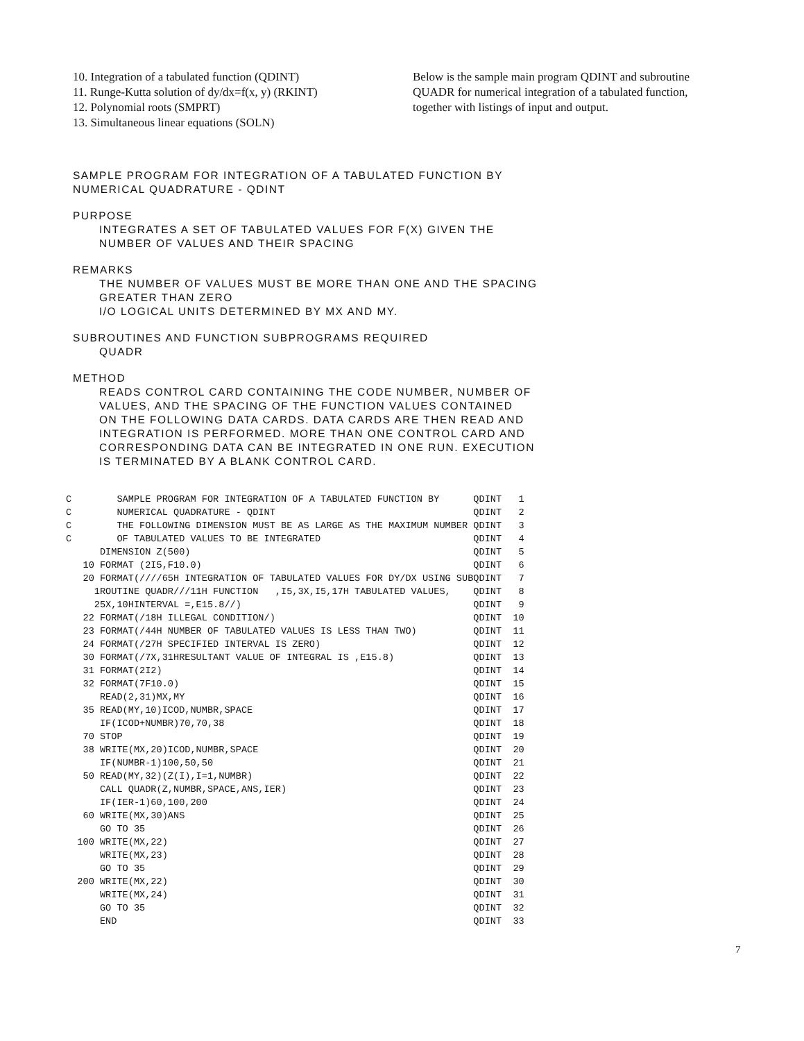10. Integration of a tabulated function (QDINT)
11. Runge-Kutta solution of dy/dx=f(x, y) (RKINT)
12. Polynomial roots (SMPRT)
13. Simultaneous linear equations (SOLN)
Below is the sample main program QDINT and subroutine QUADR for numerical integration of a tabulated function, together with listings of input and output.
SAMPLE PROGRAM FOR INTEGRATION OF A TABULATED FUNCTION BY
NUMERICAL QUADRATURE - QDINT
PURPOSE
INTEGRATES A SET OF TABULATED VALUES FOR F(X) GIVEN THE
NUMBER OF VALUES AND THEIR SPACING
REMARKS
THE NUMBER OF VALUES MUST BE MORE THAN ONE AND THE SPACING
GREATER THAN ZERO
I/O LOGICAL UNITS DETERMINED BY MX AND MY.
SUBROUTINES AND FUNCTION SUBPROGRAMS REQUIRED
QUADR
METHOD
READS CONTROL CARD CONTAINING THE CODE NUMBER, NUMBER OF
VALUES, AND THE SPACING OF THE FUNCTION VALUES CONTAINED
ON THE FOLLOWING DATA CARDS. DATA CARDS ARE THEN READ AND
INTEGRATION IS PERFORMED. MORE THAN ONE CONTROL CARD AND
CORRESPONDING DATA CAN BE INTEGRATED IN ONE RUN. EXECUTION
IS TERMINATED BY A BLANK CONTROL CARD.
C        SAMPLE PROGRAM FOR INTEGRATION OF A TABULATED FUNCTION BY      QDINT   1
C        NUMERICAL QUADRATURE - QDINT                                   QDINT   2
C        THE FOLLOWING DIMENSION MUST BE AS LARGE AS THE MAXIMUM NUMBER QDINT   3
C        OF TABULATED VALUES TO BE INTEGRATED                           QDINT   4
      DIMENSION Z(500)                                                  QDINT   5
   10 FORMAT (2I5,F10.0)                                                QDINT   6
   20 FORMAT(////65H INTEGRATION OF TABULATED VALUES FOR DY/DX USING SUBQDINT   7
     1ROUTINE QUADR///11H FUNCTION   ,I5,3X,I5,17H TABULATED VALUES,    QDINT   8
     25X,10HINTERVAL =,E15.8//)                                         QDINT   9
   22 FORMAT(/18H ILLEGAL CONDITION/)                                   QDINT  10
   23 FORMAT(/44H NUMBER OF TABULATED VALUES IS LESS THAN TWO)          QDINT  11
   24 FORMAT(/27H SPECIFIED INTERVAL IS ZERO)                           QDINT  12
   30 FORMAT(/7X,31HRESULTANT VALUE OF INTEGRAL IS ,E15.8)              QDINT  13
   31 FORMAT(2I2)                                                       QDINT  14
   32 FORMAT(7F10.0)                                                    QDINT  15
      READ(2,31)MX,MY                                                   QDINT  16
   35 READ(MY,10)ICOD,NUMBR,SPACE                                       QDINT  17
      IF(ICOD+NUMBR)70,70,38                                            QDINT  18
   70 STOP                                                              QDINT  19
   38 WRITE(MX,20)ICOD,NUMBR,SPACE                                      QDINT  20
      IF(NUMBR-1)100,50,50                                              QDINT  21
   50 READ(MY,32)(Z(I),I=1,NUMBR)                                       QDINT  22
      CALL QUADR(Z,NUMBR,SPACE,ANS,IER)                                 QDINT  23
      IF(IER-1)60,100,200                                               QDINT  24
   60 WRITE(MX,30)ANS                                                   QDINT  25
      GO TO 35                                                          QDINT  26
  100 WRITE(MX,22)                                                      QDINT  27
      WRITE(MX,23)                                                      QDINT  28
      GO TO 35                                                          QDINT  29
  200 WRITE(MX,22)                                                      QDINT  30
      WRITE(MX,24)                                                      QDINT  31
      GO TO 35                                                          QDINT  32
      END                                                               QDINT  33
7